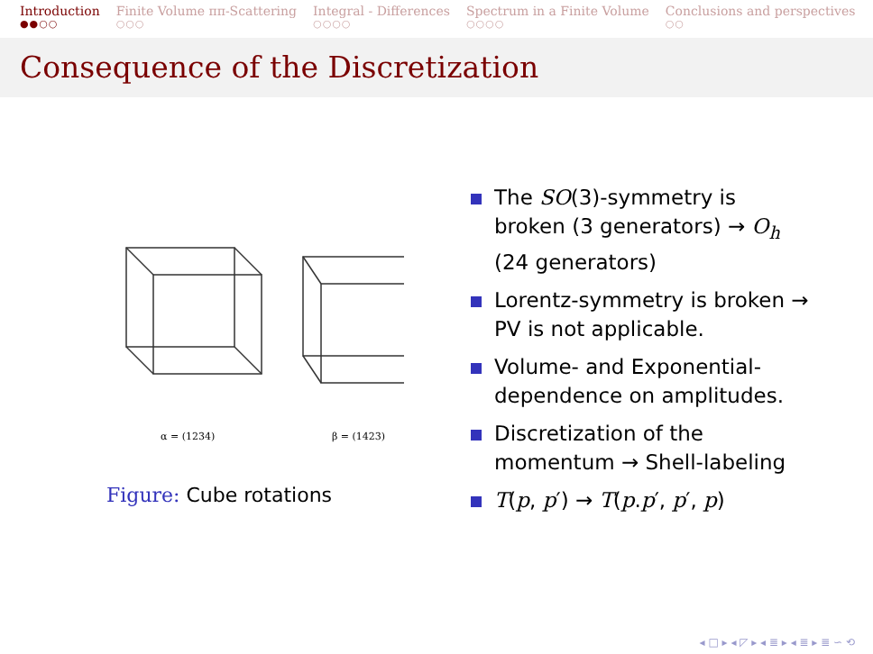Introduction
●●○○
Finite Volume ππ-Scattering
○○○
Integral - Differences
○○○○
Spectrum in a Finite Volume
○○○○
Conclusions and perspectives
○○
Consequence of the Discretization
α = (1234)
β = (1423)
Figure: Cube rotations
The SO(3)-symmetry is broken (3 generators) → O<sub>h</sub> (24 generators)
Lorentz-symmetry is broken → PV is not applicable.
Volume- and Exponential-dependence on amplitudes.
Discretization of the momentum → Shell-labeling
T(p, p′) → T(p.p′, p′, p)
◂ □ ▸ ◂ ◸ ▸ ◂ ≣ ▸ ◂ ≣ ▸ ≣ ∽ ⟲